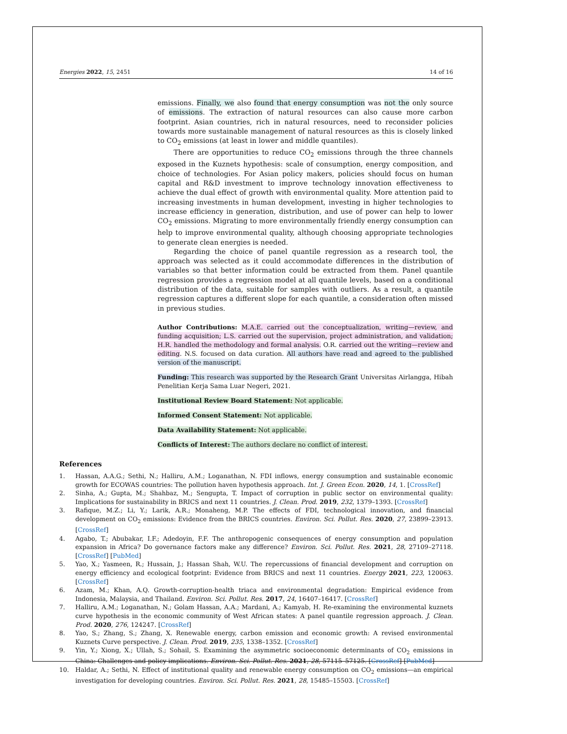Energies 2022, 15, 2451 14 of 16
emissions. Finally, we also found that energy consumption was not the only source of emissions. The extraction of natural resources can also cause more carbon footprint. Asian countries, rich in natural resources, need to reconsider policies towards more sustainable management of natural resources as this is closely linked to CO<sub>2</sub> emissions (at least in lower and middle quantiles).
There are opportunities to reduce CO<sub>2</sub> emissions through the three channels exposed in the Kuznets hypothesis: scale of consumption, energy composition, and choice of technologies. For Asian policy makers, policies should focus on human capital and R&D investment to improve technology innovation effectiveness to achieve the dual effect of growth with environmental quality. More attention paid to increasing investments in human development, investing in higher technologies to increase efficiency in generation, distribution, and use of power can help to lower CO<sub>2</sub> emissions. Migrating to more environmentally friendly energy consumption can help to improve environmental quality, although choosing appropriate technologies to generate clean energies is needed.
Regarding the choice of panel quantile regression as a research tool, the approach was selected as it could accommodate differences in the distribution of variables so that better information could be extracted from them. Panel quantile regression provides a regression model at all quantile levels, based on a conditional distribution of the data, suitable for samples with outliers. As a result, a quantile regression captures a different slope for each quantile, a consideration often missed in previous studies.
Author Contributions: M.A.E. carried out the conceptualization, writing—review, and funding acquisition; L.S. carried out the supervision, project administration, and validation; H.R. handled the methodology and formal analysis. O.R. carried out the writing—review and editing. N.S. focused on data curation. All authors have read and agreed to the published version of the manuscript.
Funding: This research was supported by the Research Grant Universitas Airlangga, Hibah Penelitian Kerja Sama Luar Negeri, 2021.
Institutional Review Board Statement: Not applicable.
Informed Consent Statement: Not applicable.
Data Availability Statement: Not applicable.
Conflicts of Interest: The authors declare no conflict of interest.
References
1. Hassan, A.A.G.; Sethi, N.; Halliru, A.M.; Loganathan, N. FDI inflows, energy consumption and sustainable economic growth for ECOWAS countries: The pollution haven hypothesis approach. Int. J. Green Econ. 2020, 14, 1. [CrossRef]
2. Sinha, A.; Gupta, M.; Shahbaz, M.; Sengupta, T. Impact of corruption in public sector on environmental quality: Implications for sustainability in BRICS and next 11 countries. J. Clean. Prod. 2019, 232, 1379–1393. [CrossRef]
3. Rafique, M.Z.; Li, Y.; Larik, A.R.; Monaheng, M.P. The effects of FDI, technological innovation, and financial development on CO<sub>2</sub> emissions: Evidence from the BRICS countries. Environ. Sci. Pollut. Res. 2020, 27, 23899–23913. [CrossRef]
4. Agabo, T.; Abubakar, I.F.; Adedoyin, F.F. The anthropogenic consequences of energy consumption and population expansion in Africa? Do governance factors make any difference? Environ. Sci. Pollut. Res. 2021, 28, 27109–27118. [CrossRef] [PubMed]
5. Yao, X.; Yasmeen, R.; Hussain, J.; Hassan Shah, W.U. The repercussions of financial development and corruption on energy efficiency and ecological footprint: Evidence from BRICS and next 11 countries. Energy 2021, 223, 120063. [CrossRef]
6. Azam, M.; Khan, A.Q. Growth-corruption-health triaca and environmental degradation: Empirical evidence from Indonesia, Malaysia, and Thailand. Environ. Sci. Pollut. Res. 2017, 24, 16407–16417. [CrossRef]
7. Halliru, A.M.; Loganathan, N.; Golam Hassan, A.A.; Mardani, A.; Kamyab, H. Re-examining the environmental kuznets curve hypothesis in the economic community of West African states: A panel quantile regression approach. J. Clean. Prod. 2020, 276, 124247. [CrossRef]
8. Yao, S.; Zhang, S.; Zhang, X. Renewable energy, carbon emission and economic growth: A revised environmental Kuznets Curve perspective. J. Clean. Prod. 2019, 235, 1338–1352. [CrossRef]
9. Yin, Y.; Xiong, X.; Ullah, S.; Sohail, S. Examining the asymmetric socioeconomic determinants of CO<sub>2</sub> emissions in China: Challenges and policy implications. Environ. Sci. Pollut. Res. 2021, 28, 57115–57125. [CrossRef] [PubMed]
10. Haldar, A.; Sethi, N. Effect of institutional quality and renewable energy consumption on CO<sub>2</sub> emissions—an empirical investigation for developing countries. Environ. Sci. Pollut. Res. 2021, 28, 15485–15503. [CrossRef]